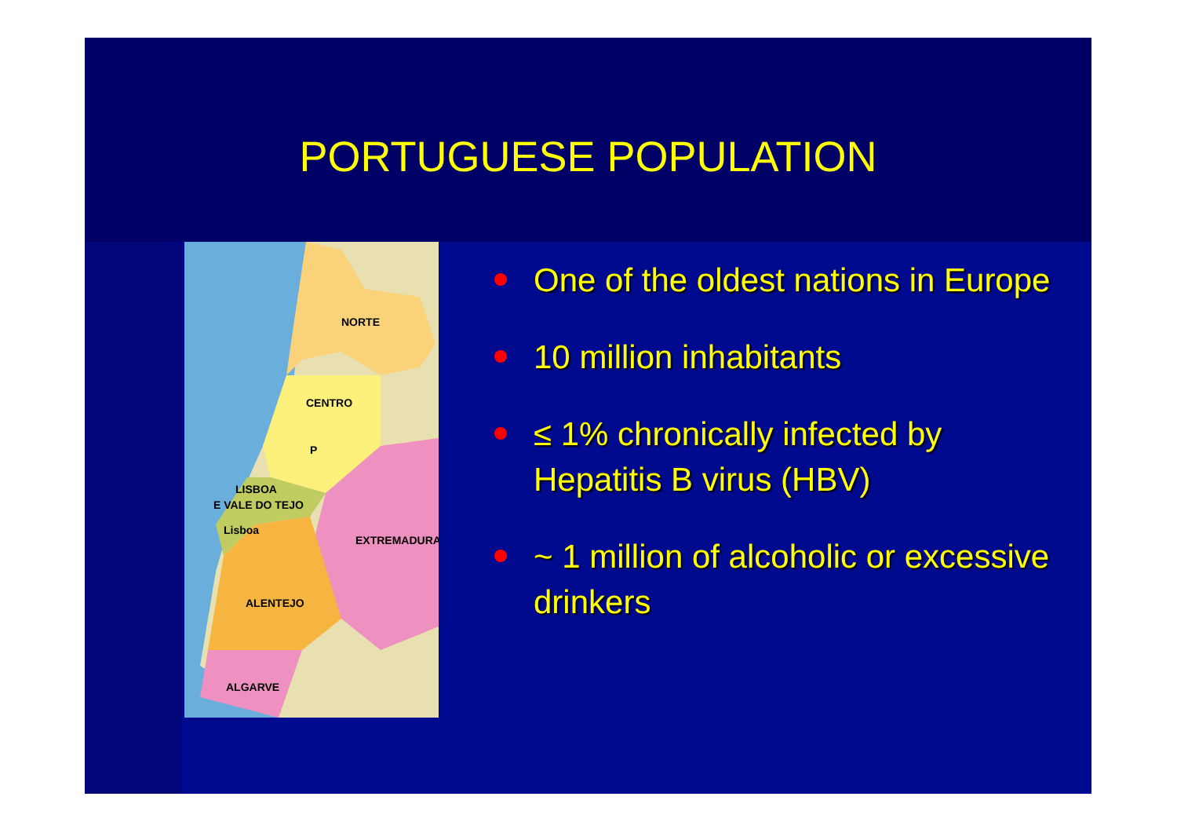PORTUGUESE POPULATION
NORTE
CENTRO
P
LISBOA
E VALE DO TEJO
Lisboa
EXTREMADURA
ALENTEJO
ALGARVE
One of the oldest nations in Europe
10 million inhabitants
≤ 1% chronically infected by Hepatitis B virus (HBV)
~ 1 million of alcoholic or excessive drinkers